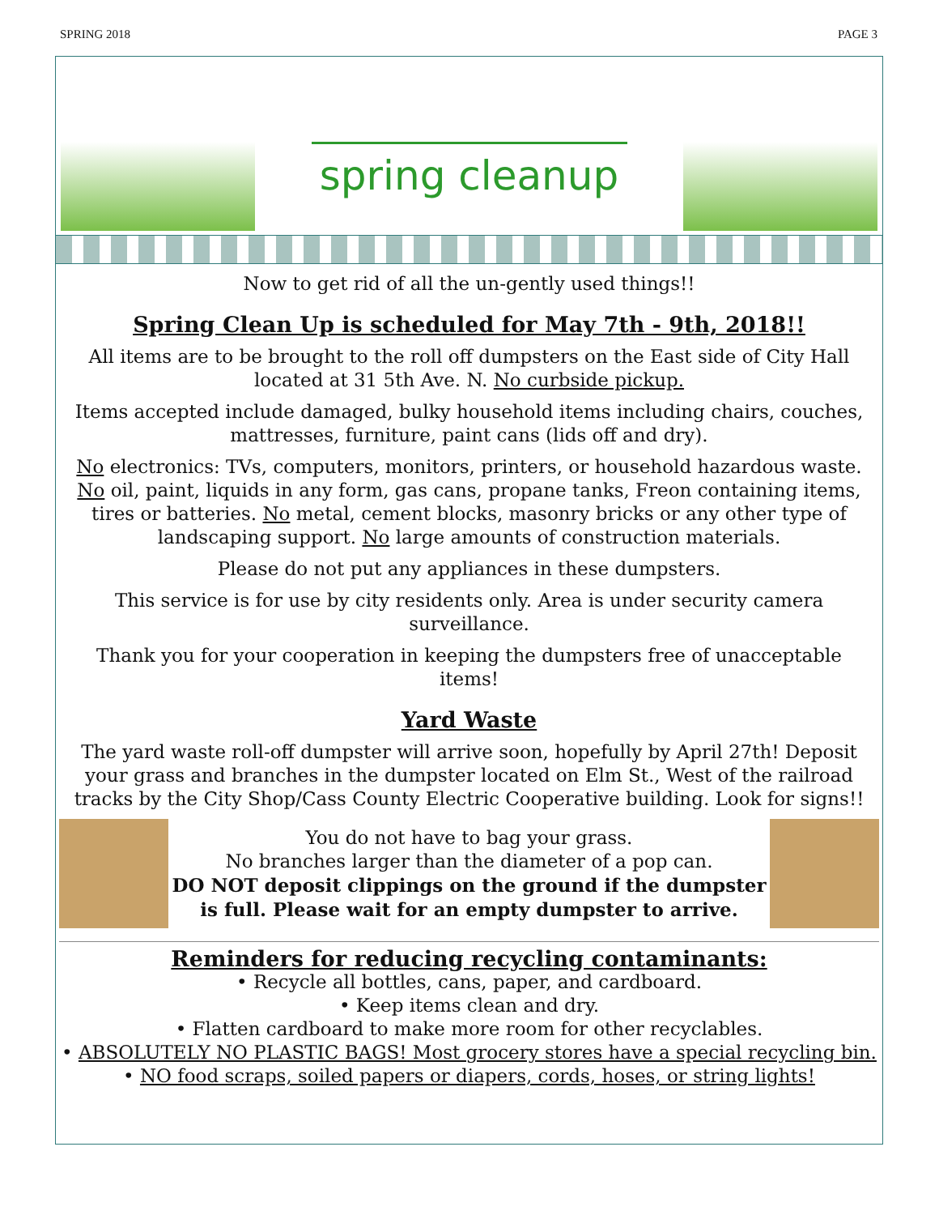SPRING 2018 PAGE 3
spring cleanup
Now to get rid of all the un-gently used things!!
Spring Clean Up is scheduled for May 7th - 9th, 2018!!
All items are to be brought to the roll off dumpsters on the East side of City Hall located at 31 5th Ave. N. No curbside pickup.
Items accepted include damaged, bulky household items including chairs, couches, mattresses, furniture, paint cans (lids off and dry).
No electronics: TVs, computers, monitors, printers, or household hazardous waste. No oil, paint, liquids in any form, gas cans, propane tanks, Freon containing items, tires or batteries. No metal, cement blocks, masonry bricks or any other type of landscaping support. No large amounts of construction materials.
Please do not put any appliances in these dumpsters.
This service is for use by city residents only. Area is under security camera surveillance.
Thank you for your cooperation in keeping the dumpsters free of unacceptable items!
Yard Waste
The yard waste roll-off dumpster will arrive soon, hopefully by April 27th! Deposit your grass and branches in the dumpster located on Elm St., West of the railroad tracks by the City Shop/Cass County Electric Cooperative building. Look for signs!!
You do not have to bag your grass.
No branches larger than the diameter of a pop can.
DO NOT deposit clippings on the ground if the dumpster is full. Please wait for an empty dumpster to arrive.
Reminders for reducing recycling contaminants:
• Recycle all bottles, cans, paper, and cardboard.
• Keep items clean and dry.
• Flatten cardboard to make more room for other recyclables.
• ABSOLUTELY NO PLASTIC BAGS! Most grocery stores have a special recycling bin.
• NO food scraps, soiled papers or diapers, cords, hoses, or string lights!